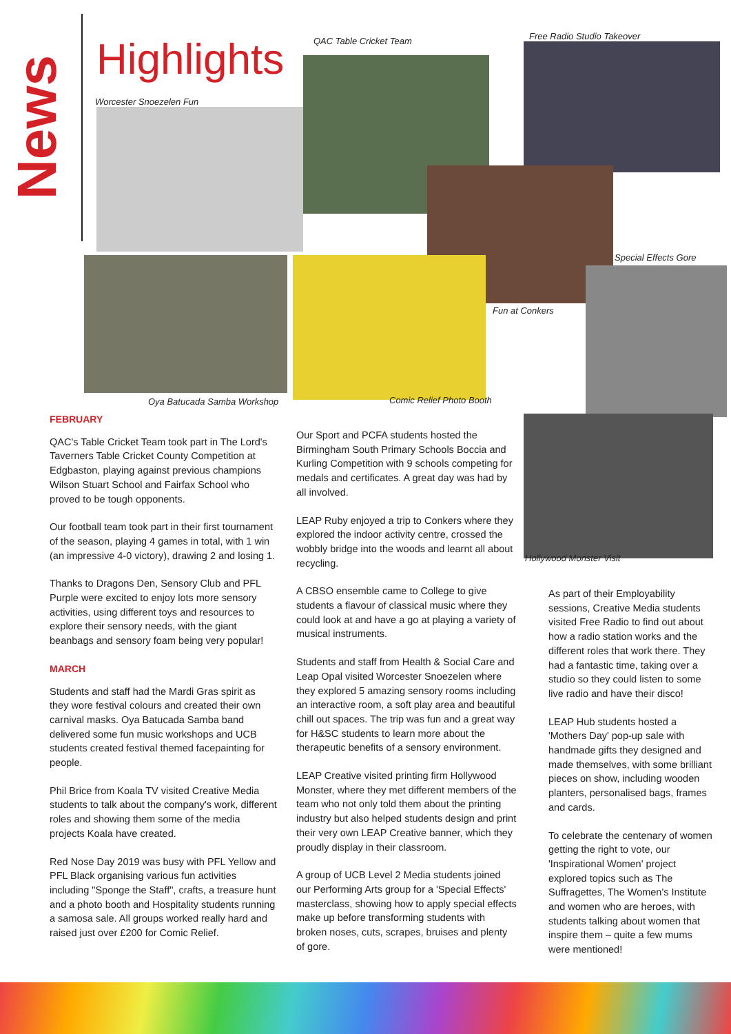News
Highlights
Worcester Snoezelen Fun
QAC Table Cricket Team Free Radio Studio Takeover
Special Effects Gore
Oya Batucada Samba Workshop
Fun at Conkers
Comic Relief Photo Booth
Hollywood Monster Visit
FEBRUARY
QAC's Table Cricket Team took part in The Lord's Taverners Table Cricket County Competition at Edgbaston, playing against previous champions Wilson Stuart School and Fairfax School who proved to be tough opponents.
Our football team took part in their first tournament of the season, playing 4 games in total, with 1 win (an impressive 4-0 victory), drawing 2 and losing 1.
Thanks to Dragons Den, Sensory Club and PFL Purple were excited to enjoy lots more sensory activities, using different toys and resources to explore their sensory needs, with the giant beanbags and sensory foam being very popular!
MARCH
Students and staff had the Mardi Gras spirit as they wore festival colours and created their own carnival masks. Oya Batucada Samba band delivered some fun music workshops and UCB students created festival themed facepainting for people.
Phil Brice from Koala TV visited Creative Media students to talk about the company's work, different roles and showing them some of the media projects Koala have created.
Red Nose Day 2019 was busy with PFL Yellow and PFL Black organising various fun activities including "Sponge the Staff", crafts, a treasure hunt and a photo booth and Hospitality students running a samosa sale. All groups worked really hard and raised just over £200 for Comic Relief.
Our Sport and PCFA students hosted the Birmingham South Primary Schools Boccia and Kurling Competition with 9 schools competing for medals and certificates. A great day was had by all involved.
LEAP Ruby enjoyed a trip to Conkers where they explored the indoor activity centre, crossed the wobbly bridge into the woods and learnt all about recycling.
A CBSO ensemble came to College to give students a flavour of classical music where they could look at and have a go at playing a variety of musical instruments.
Students and staff from Health & Social Care and Leap Opal visited Worcester Snoezelen where they explored 5 amazing sensory rooms including an interactive room, a soft play area and beautiful chill out spaces. The trip was fun and a great way for H&SC students to learn more about the therapeutic benefits of a sensory environment.
LEAP Creative visited printing firm Hollywood Monster, where they met different members of the team who not only told them about the printing industry but also helped students design and print their very own LEAP Creative banner, which they proudly display in their classroom.
A group of UCB Level 2 Media students joined our Performing Arts group for a 'Special Effects' masterclass, showing how to apply special effects make up before transforming students with broken noses, cuts, scrapes, bruises and plenty of gore.
As part of their Employability sessions, Creative Media students visited Free Radio to find out about how a radio station works and the different roles that work there. They had a fantastic time, taking over a studio so they could listen to some live radio and have their disco!
LEAP Hub students hosted a 'Mothers Day' pop-up sale with handmade gifts they designed and made themselves, with some brilliant pieces on show, including wooden planters, personalised bags, frames and cards.
To celebrate the centenary of women getting the right to vote, our 'Inspirational Women' project explored topics such as The Suffragettes, The Women's Institute and women who are heroes, with students talking about women that inspire them – quite a few mums were mentioned!